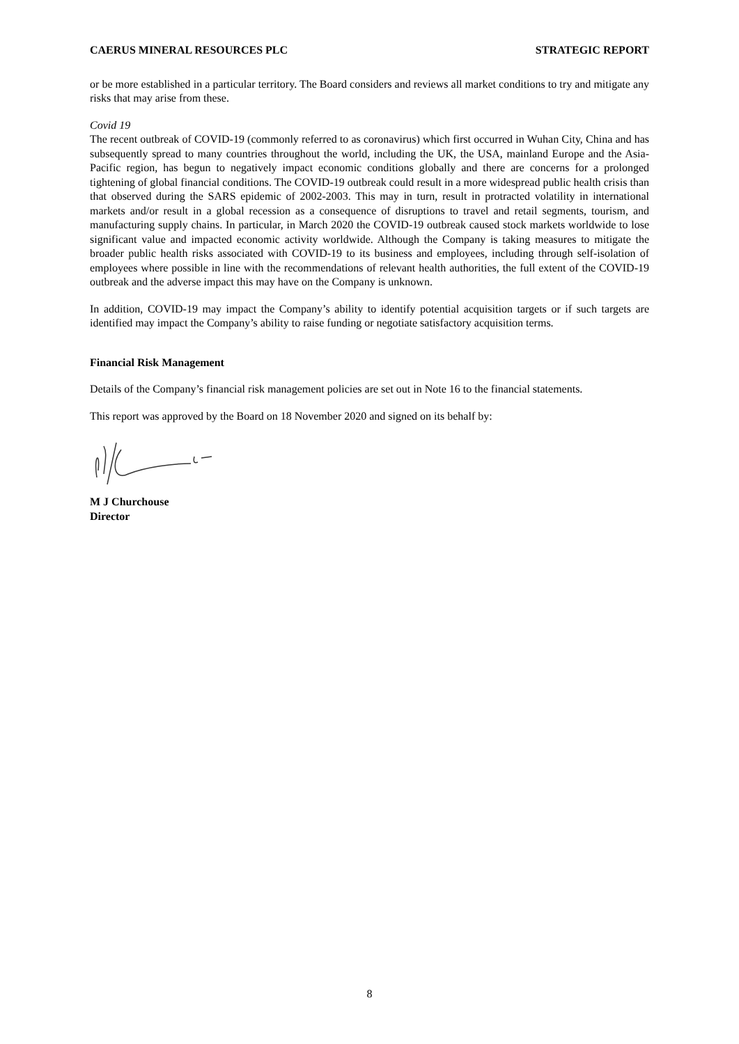CAERUS MINERAL RESOURCES PLC STRATEGIC REPORT
or be more established in a particular territory. The Board considers and reviews all market conditions to try and mitigate any risks that may arise from these.
Covid 19
The recent outbreak of COVID-19 (commonly referred to as coronavirus) which first occurred in Wuhan City, China and has subsequently spread to many countries throughout the world, including the UK, the USA, mainland Europe and the Asia-Pacific region, has begun to negatively impact economic conditions globally and there are concerns for a prolonged tightening of global financial conditions. The COVID-19 outbreak could result in a more widespread public health crisis than that observed during the SARS epidemic of 2002-2003. This may in turn, result in protracted volatility in international markets and/or result in a global recession as a consequence of disruptions to travel and retail segments, tourism, and manufacturing supply chains. In particular, in March 2020 the COVID-19 outbreak caused stock markets worldwide to lose significant value and impacted economic activity worldwide. Although the Company is taking measures to mitigate the broader public health risks associated with COVID-19 to its business and employees, including through self-isolation of employees where possible in line with the recommendations of relevant health authorities, the full extent of the COVID-19 outbreak and the adverse impact this may have on the Company is unknown.
In addition, COVID-19 may impact the Company’s ability to identify potential acquisition targets or if such targets are identified may impact the Company’s ability to raise funding or negotiate satisfactory acquisition terms.
Financial Risk Management
Details of the Company’s financial risk management policies are set out in Note 16 to the financial statements.
This report was approved by the Board on 18 November 2020 and signed on its behalf by:
M J Churchouse
Director
8